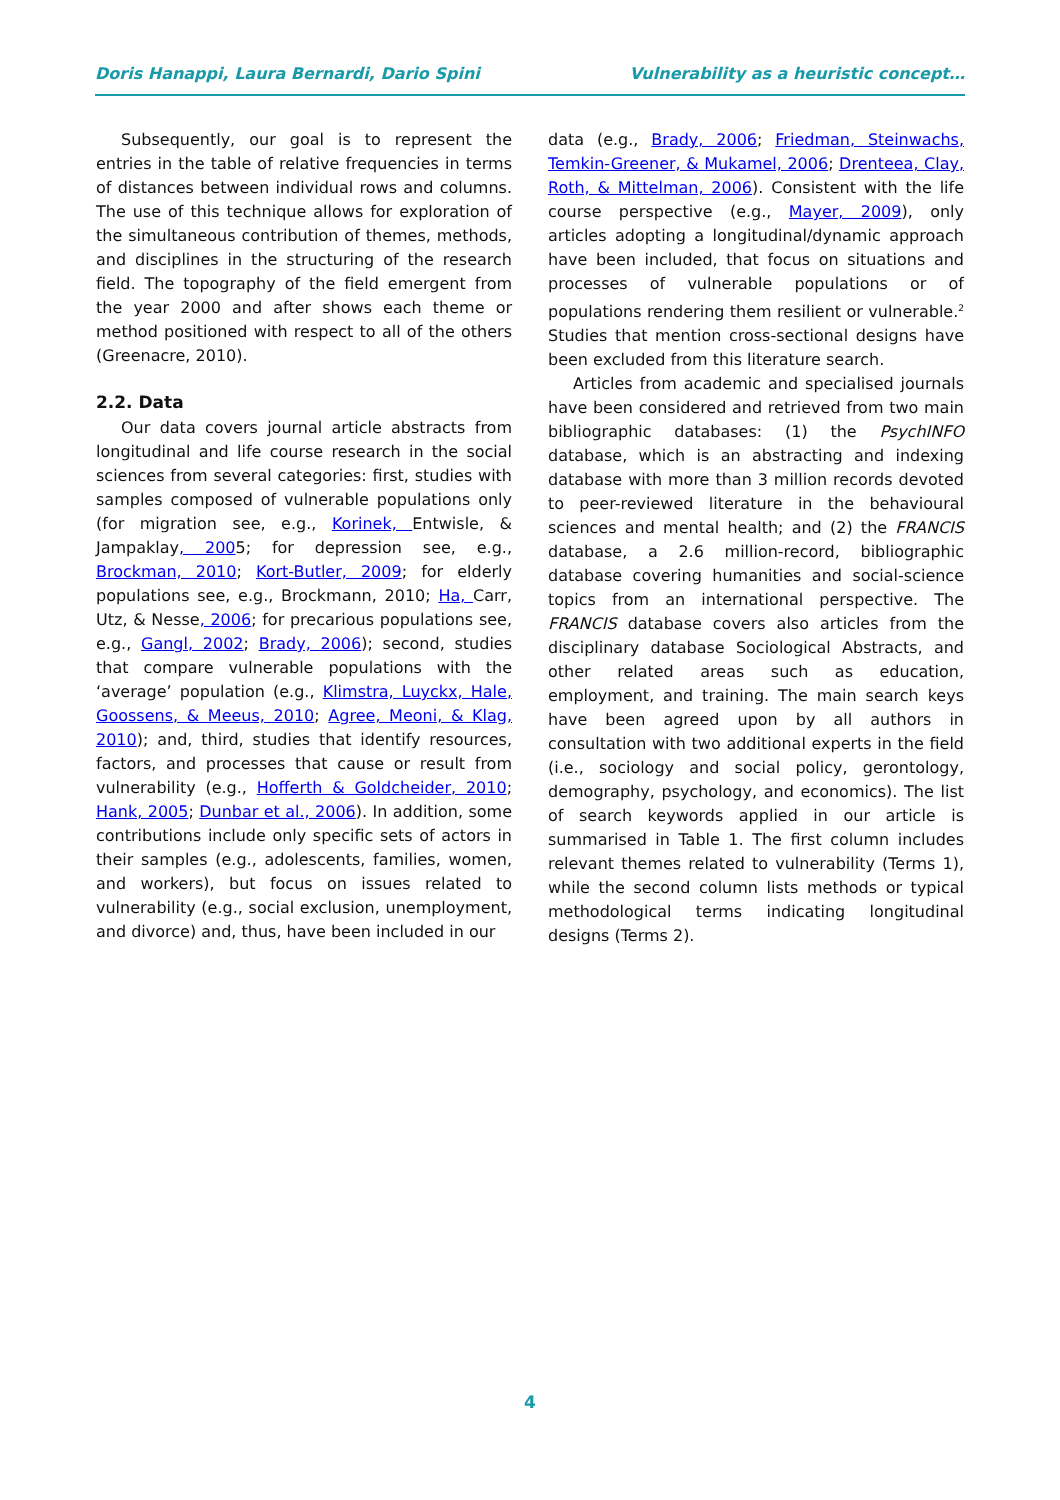Doris Hanappi, Laura Bernardi, Dario Spini Vulnerability as a heuristic concept…
Subsequently, our goal is to represent the entries in the table of relative frequencies in terms of distances between individual rows and columns. The use of this technique allows for exploration of the simultaneous contribution of themes, methods, and disciplines in the structuring of the research field. The topography of the field emergent from the year 2000 and after shows each theme or method positioned with respect to all of the others (Greenacre, 2010).
2.2. Data
Our data covers journal article abstracts from longitudinal and life course research in the social sciences from several categories: first, studies with samples composed of vulnerable populations only (for migration see, e.g., Korinek, Entwisle, & Jampaklay, 2005; for depression see, e.g., Brockman, 2010; Kort-Butler, 2009; for elderly populations see, e.g., Brockmann, 2010; Ha, Carr, Utz, & Nesse, 2006; for precarious populations see, e.g., Gangl, 2002; Brady, 2006); second, studies that compare vulnerable populations with the ‘average’ population (e.g., Klimstra, Luyckx, Hale, Goossens, & Meeus, 2010; Agree, Meoni, & Klag, 2010); and, third, studies that identify resources, factors, and processes that cause or result from vulnerability (e.g., Hofferth & Goldcheider, 2010; Hank, 2005; Dunbar et al., 2006). In addition, some contributions include only specific sets of actors in their samples (e.g., adolescents, families, women, and workers), but focus on issues related to vulnerability (e.g., social exclusion, unemployment, and divorce) and, thus, have been included in our
data (e.g., Brady, 2006; Friedman, Steinwachs, Temkin-Greener, & Mukamel, 2006; Drenteea, Clay, Roth, & Mittelman, 2006). Consistent with the life course perspective (e.g., Mayer, 2009), only articles adopting a longitudinal/dynamic approach have been included, that focus on situations and processes of vulnerable populations or of populations rendering them resilient or vulnerable.<sup>2</sup> Studies that mention cross-sectional designs have been excluded from this literature search.
Articles from academic and specialised journals have been considered and retrieved from two main bibliographic databases: (1) the PsychINFO database, which is an abstracting and indexing database with more than 3 million records devoted to peer-reviewed literature in the behavioural sciences and mental health; and (2) the FRANCIS database, a 2.6 million-record, bibliographic database covering humanities and social-science topics from an international perspective. The FRANCIS database covers also articles from the disciplinary database Sociological Abstracts, and other related areas such as education, employment, and training. The main search keys have been agreed upon by all authors in consultation with two additional experts in the field (i.e., sociology and social policy, gerontology, demography, psychology, and economics). The list of search keywords applied in our article is summarised in Table 1. The first column includes relevant themes related to vulnerability (Terms 1), while the second column lists methods or typical methodological terms indicating longitudinal designs (Terms 2).
4